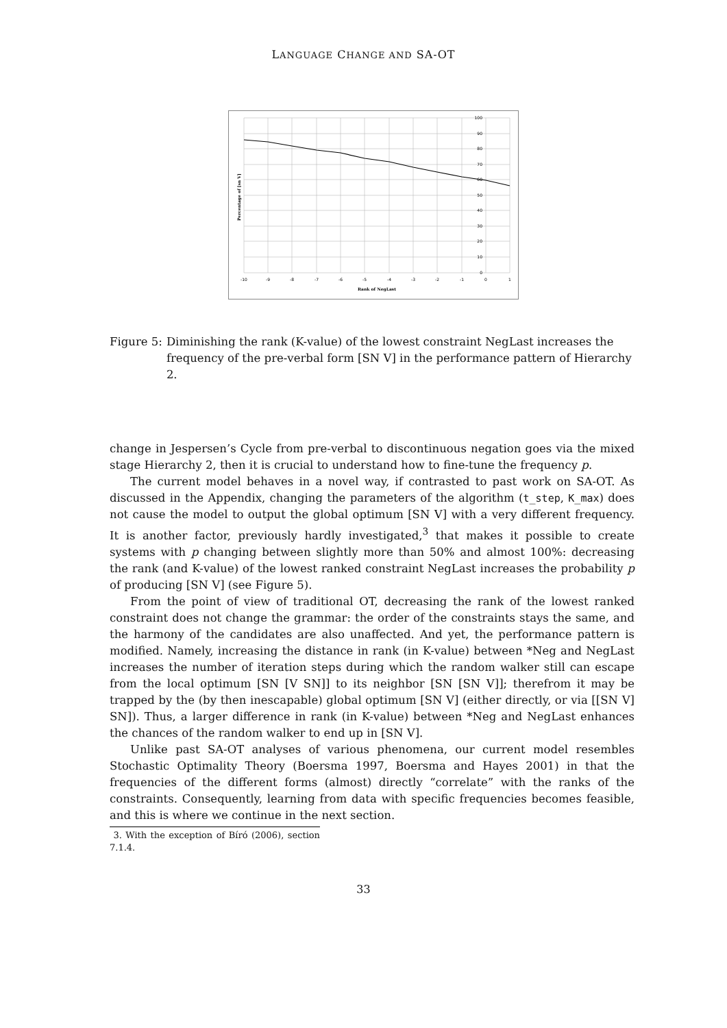LANGUAGE CHANGE AND SA-OT
-10
-9
-8
-7
-6
-5
-4
-3
-2
-1
0
1
100
90
80
70
60
50
40
30
20
10
0
Rank of NegLast
Percentage of [sn V]
Figure 5: Diminishing the rank (K-value) of the lowest constraint NegLast increases the frequency of the pre-verbal form [SN V] in the performance pattern of Hierarchy 2.
change in Jespersen’s Cycle from pre-verbal to discontinuous negation goes via the mixed stage Hierarchy 2, then it is crucial to understand how to fine-tune the frequency p.
The current model behaves in a novel way, if contrasted to past work on SA-OT. As discussed in the Appendix, changing the parameters of the algorithm (t_step, K_max) does not cause the model to output the global optimum [SN V] with a very different frequency. It is another factor, previously hardly investigated,<sup>3</sup> that makes it possible to create systems with p changing between slightly more than 50% and almost 100%: decreasing the rank (and K-value) of the lowest ranked constraint NegLast increases the probability p of producing [SN V] (see Figure 5).
From the point of view of traditional OT, decreasing the rank of the lowest ranked constraint does not change the grammar: the order of the constraints stays the same, and the harmony of the candidates are also unaffected. And yet, the performance pattern is modified. Namely, increasing the distance in rank (in K-value) between *Neg and NegLast increases the number of iteration steps during which the random walker still can escape from the local optimum [SN [V SN]] to its neighbor [SN [SN V]]; therefrom it may be trapped by the (by then inescapable) global optimum [SN V] (either directly, or via [[SN V] SN]). Thus, a larger difference in rank (in K-value) between *Neg and NegLast enhances the chances of the random walker to end up in [SN V].
Unlike past SA-OT analyses of various phenomena, our current model resembles Stochastic Optimality Theory (Boersma 1997, Boersma and Hayes 2001) in that the frequencies of the different forms (almost) directly “correlate” with the ranks of the constraints. Consequently, learning from data with specific frequencies becomes feasible, and this is where we continue in the next section.
3. With the exception of Bíró (2006), section 7.1.4.
33